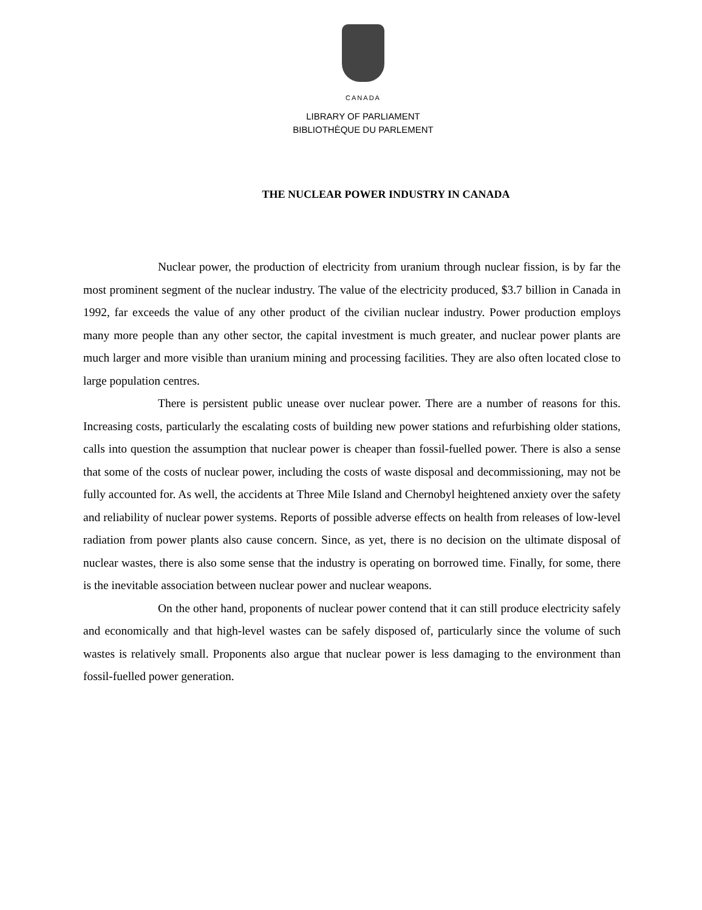CANADA
LIBRARY OF PARLIAMENT
BIBLIOTHÈQUE DU PARLEMENT
THE NUCLEAR POWER INDUSTRY IN CANADA
Nuclear power, the production of electricity from uranium through nuclear fission, is by far the most prominent segment of the nuclear industry. The value of the electricity produced, $3.7 billion in Canada in 1992, far exceeds the value of any other product of the civilian nuclear industry. Power production employs many more people than any other sector, the capital investment is much greater, and nuclear power plants are much larger and more visible than uranium mining and processing facilities. They are also often located close to large population centres.
There is persistent public unease over nuclear power. There are a number of reasons for this. Increasing costs, particularly the escalating costs of building new power stations and refurbishing older stations, calls into question the assumption that nuclear power is cheaper than fossil-fuelled power. There is also a sense that some of the costs of nuclear power, including the costs of waste disposal and decommissioning, may not be fully accounted for. As well, the accidents at Three Mile Island and Chernobyl heightened anxiety over the safety and reliability of nuclear power systems. Reports of possible adverse effects on health from releases of low-level radiation from power plants also cause concern. Since, as yet, there is no decision on the ultimate disposal of nuclear wastes, there is also some sense that the industry is operating on borrowed time. Finally, for some, there is the inevitable association between nuclear power and nuclear weapons.
On the other hand, proponents of nuclear power contend that it can still produce electricity safely and economically and that high-level wastes can be safely disposed of, particularly since the volume of such wastes is relatively small. Proponents also argue that nuclear power is less damaging to the environment than fossil-fuelled power generation.